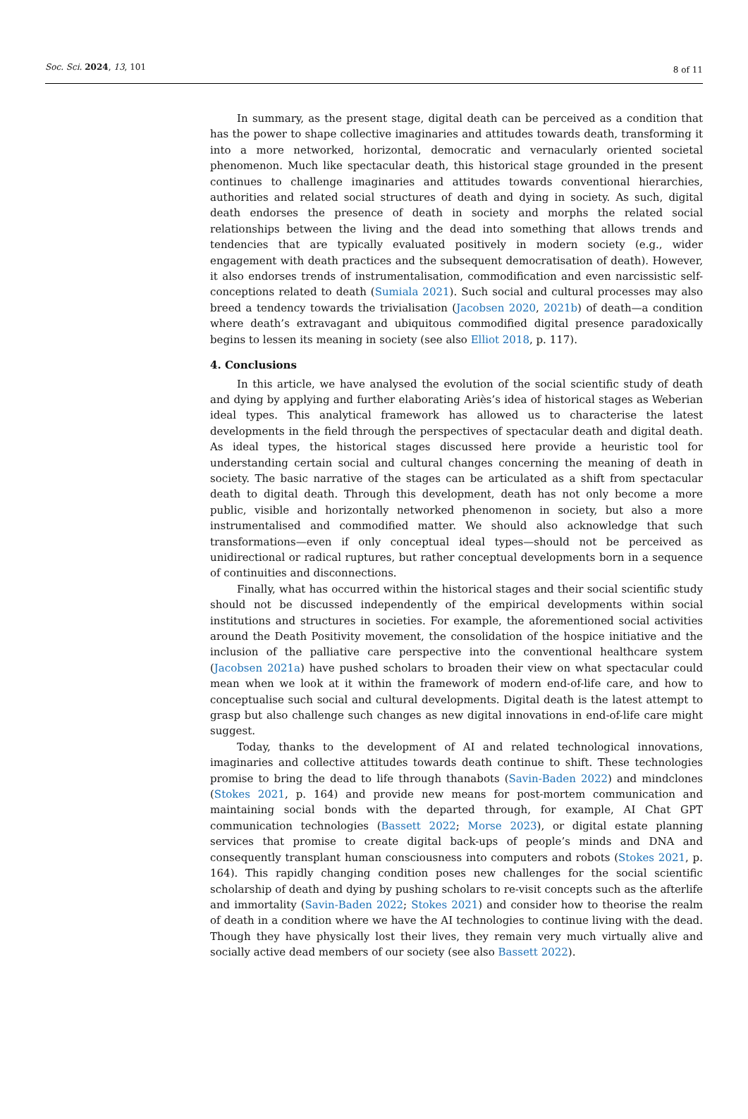Soc. Sci. 2024, 13, 101 8 of 11
In summary, as the present stage, digital death can be perceived as a condition that has the power to shape collective imaginaries and attitudes towards death, transforming it into a more networked, horizontal, democratic and vernacularly oriented societal phenomenon. Much like spectacular death, this historical stage grounded in the present continues to challenge imaginaries and attitudes towards conventional hierarchies, authorities and related social structures of death and dying in society. As such, digital death endorses the presence of death in society and morphs the related social relationships between the living and the dead into something that allows trends and tendencies that are typically evaluated positively in modern society (e.g., wider engagement with death practices and the subsequent democratisation of death). However, it also endorses trends of instrumentalisation, commodification and even narcissistic self-conceptions related to death (Sumiala 2021). Such social and cultural processes may also breed a tendency towards the trivialisation (Jacobsen 2020, 2021b) of death—a condition where death’s extravagant and ubiquitous commodified digital presence paradoxically begins to lessen its meaning in society (see also Elliot 2018, p. 117).
4. Conclusions
In this article, we have analysed the evolution of the social scientific study of death and dying by applying and further elaborating Ariès’s idea of historical stages as Weberian ideal types. This analytical framework has allowed us to characterise the latest developments in the field through the perspectives of spectacular death and digital death. As ideal types, the historical stages discussed here provide a heuristic tool for understanding certain social and cultural changes concerning the meaning of death in society. The basic narrative of the stages can be articulated as a shift from spectacular death to digital death. Through this development, death has not only become a more public, visible and horizontally networked phenomenon in society, but also a more instrumentalised and commodified matter. We should also acknowledge that such transformations—even if only conceptual ideal types—should not be perceived as unidirectional or radical ruptures, but rather conceptual developments born in a sequence of continuities and disconnections.
Finally, what has occurred within the historical stages and their social scientific study should not be discussed independently of the empirical developments within social institutions and structures in societies. For example, the aforementioned social activities around the Death Positivity movement, the consolidation of the hospice initiative and the inclusion of the palliative care perspective into the conventional healthcare system (Jacobsen 2021a) have pushed scholars to broaden their view on what spectacular could mean when we look at it within the framework of modern end-of-life care, and how to conceptualise such social and cultural developments. Digital death is the latest attempt to grasp but also challenge such changes as new digital innovations in end-of-life care might suggest.
Today, thanks to the development of AI and related technological innovations, imaginaries and collective attitudes towards death continue to shift. These technologies promise to bring the dead to life through thanabots (Savin-Baden 2022) and mindclones (Stokes 2021, p. 164) and provide new means for post-mortem communication and maintaining social bonds with the departed through, for example, AI Chat GPT communication technologies (Bassett 2022; Morse 2023), or digital estate planning services that promise to create digital back-ups of people’s minds and DNA and consequently transplant human consciousness into computers and robots (Stokes 2021, p. 164). This rapidly changing condition poses new challenges for the social scientific scholarship of death and dying by pushing scholars to re-visit concepts such as the afterlife and immortality (Savin-Baden 2022; Stokes 2021) and consider how to theorise the realm of death in a condition where we have the AI technologies to continue living with the dead. Though they have physically lost their lives, they remain very much virtually alive and socially active dead members of our society (see also Bassett 2022).